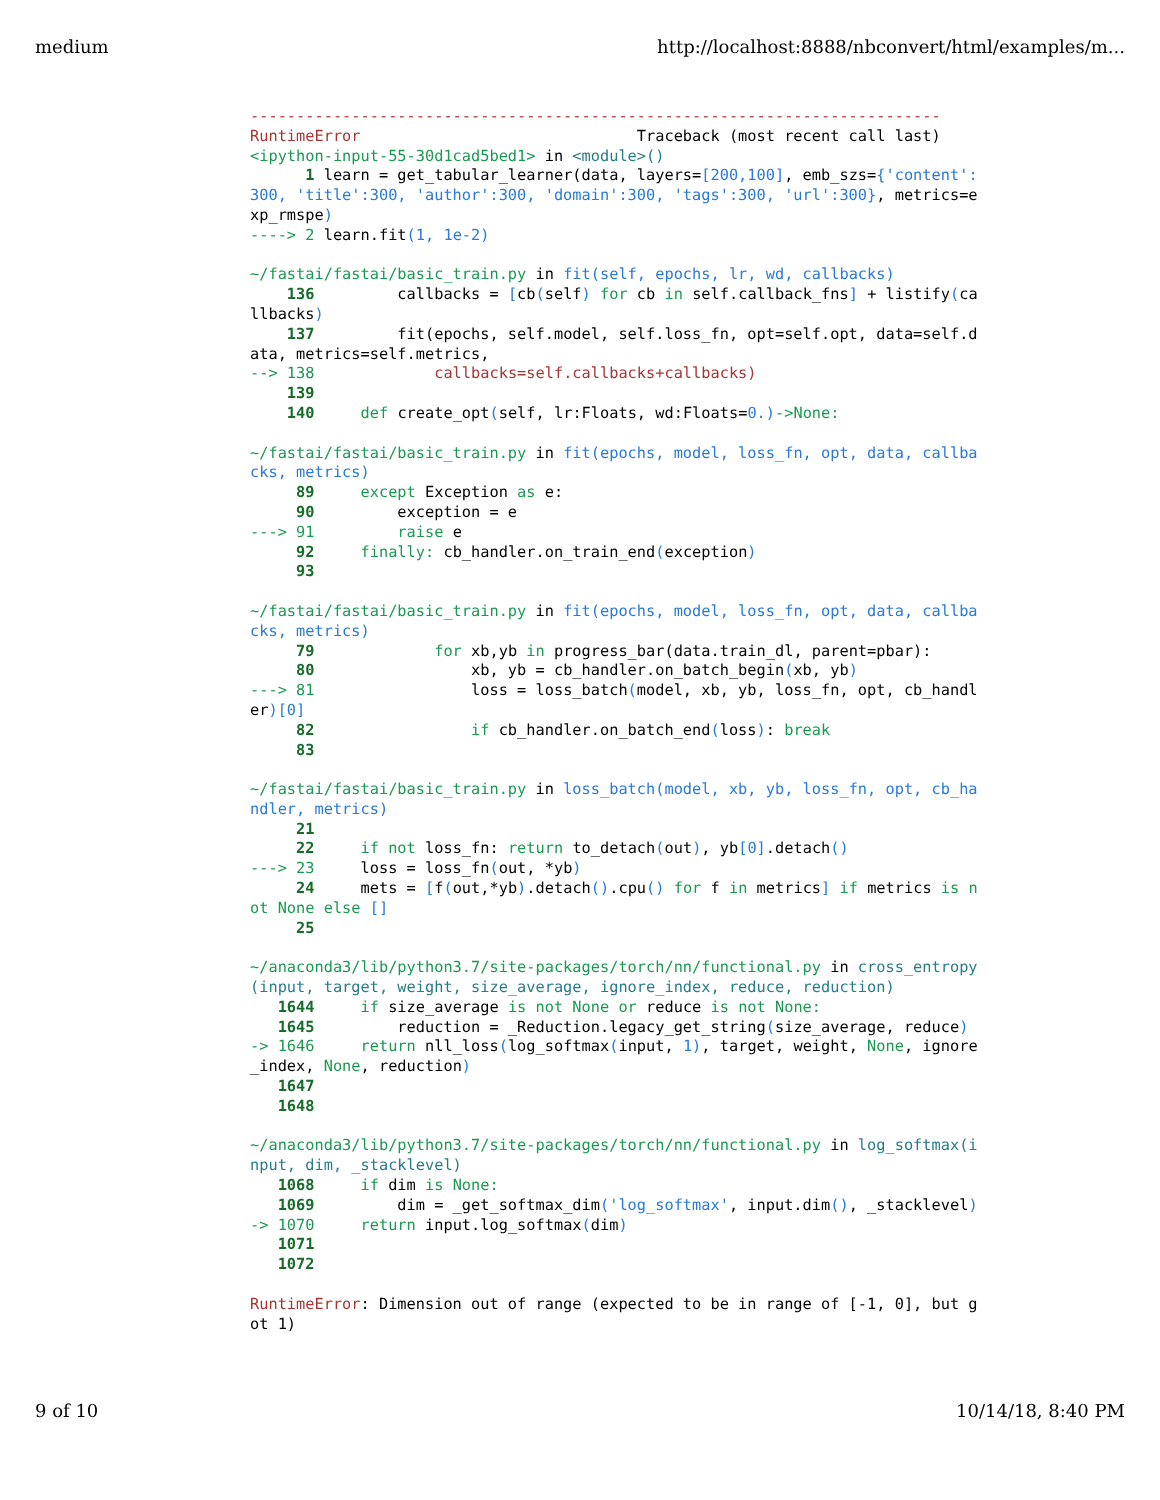medium http://localhost:8888/nbconvert/html/examples/m...
---------------------------------------------------------------------------
RuntimeError                              Traceback (most recent call last)
<ipython-input-55-30d1cad5bed1> in <module>()
      1 learn = get_tabular_learner(data, layers=[200,100], emb_szs={'content':
300, 'title':300, 'author':300, 'domain':300, 'tags':300, 'url':300}, metrics=e
xp_rmspe)
----> 2 learn.fit(1, 1e-2)

~/fastai/fastai/basic_train.py in fit(self, epochs, lr, wd, callbacks)
    136         callbacks = [cb(self) for cb in self.callback_fns] + listify(ca
llbacks)
    137         fit(epochs, self.model, self.loss_fn, opt=self.opt, data=self.d
ata, metrics=self.metrics,
--> 138             callbacks=self.callbacks+callbacks)
    139
    140     def create_opt(self, lr:Floats, wd:Floats=0.)->None:

~/fastai/fastai/basic_train.py in fit(epochs, model, loss_fn, opt, data, callba
cks, metrics)
     89     except Exception as e:
     90         exception = e
---> 91         raise e
     92     finally: cb_handler.on_train_end(exception)
     93

~/fastai/fastai/basic_train.py in fit(epochs, model, loss_fn, opt, data, callba
cks, metrics)
     79             for xb,yb in progress_bar(data.train_dl, parent=pbar):
     80                 xb, yb = cb_handler.on_batch_begin(xb, yb)
---> 81                 loss = loss_batch(model, xb, yb, loss_fn, opt, cb_handl
er)[0]
     82                 if cb_handler.on_batch_end(loss): break
     83

~/fastai/fastai/basic_train.py in loss_batch(model, xb, yb, loss_fn, opt, cb_ha
ndler, metrics)
     21
     22     if not loss_fn: return to_detach(out), yb[0].detach()
---> 23     loss = loss_fn(out, *yb)
     24     mets = [f(out,*yb).detach().cpu() for f in metrics] if metrics is n
ot None else []
     25

~/anaconda3/lib/python3.7/site-packages/torch/nn/functional.py in cross_entropy
(input, target, weight, size_average, ignore_index, reduce, reduction)
   1644     if size_average is not None or reduce is not None:
   1645         reduction = _Reduction.legacy_get_string(size_average, reduce)
-> 1646     return nll_loss(log_softmax(input, 1), target, weight, None, ignore
_index, None, reduction)
   1647
   1648

~/anaconda3/lib/python3.7/site-packages/torch/nn/functional.py in log_softmax(i
nput, dim, _stacklevel)
   1068     if dim is None:
   1069         dim = _get_softmax_dim('log_softmax', input.dim(), _stacklevel)
-> 1070     return input.log_softmax(dim)
   1071
   1072

RuntimeError: Dimension out of range (expected to be in range of [-1, 0], but g
ot 1)
9 of 10 10/14/18, 8:40 PM